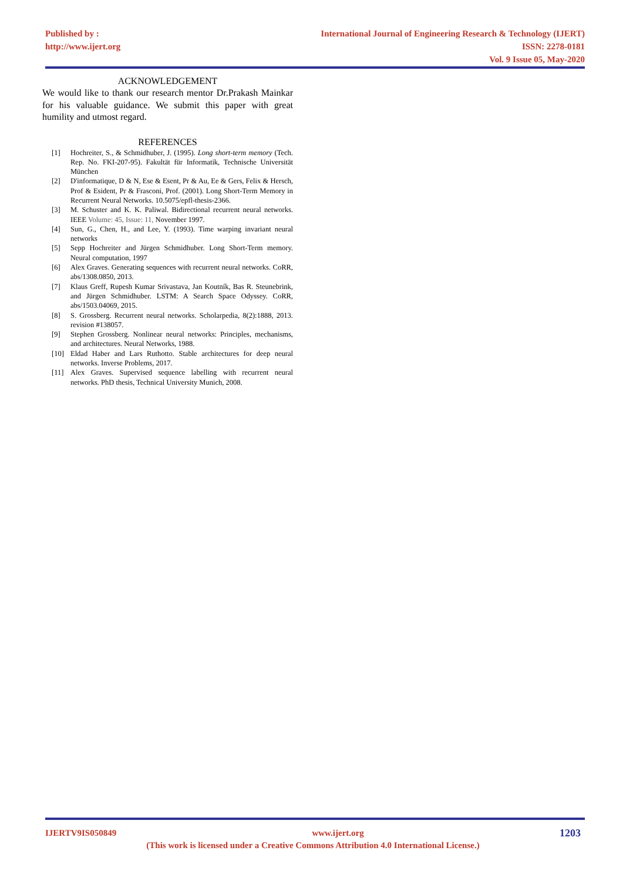Published by :
http://www.ijert.org
International Journal of Engineering Research & Technology (IJERT)
ISSN: 2278-0181
Vol. 9 Issue 05, May-2020
ACKNOWLEDGEMENT
We would like to thank our research mentor Dr.Prakash Mainkar for his valuable guidance. We submit this paper with great humility and utmost regard.
REFERENCES
[1] Hochreiter, S., & Schmidhuber, J. (1995). Long short-term memory (Tech. Rep. No. FKI-207-95). Fakultät für Informatik, Technische Universität München
[2] D'informatique, D & N, Ese & Esent, Pr & Au, Ee & Gers, Felix & Hersch, Prof & Esident, Pr & Frasconi, Prof. (2001). Long Short-Term Memory in Recurrent Neural Networks. 10.5075/epfl-thesis-2366.
[3] M. Schuster and K. K. Paliwal. Bidirectional recurrent neural networks. IEEE Volume: 45, Issue: 11, November 1997.
[4] Sun, G., Chen, H., and Lee, Y. (1993). Time warping invariant neural networks
[5] Sepp Hochreiter and Jürgen Schmidhuber. Long Short-Term memory. Neural computation, 1997
[6] Alex Graves. Generating sequences with recurrent neural networks. CoRR, abs/1308.0850, 2013.
[7] Klaus Greff, Rupesh Kumar Srivastava, Jan Koutník, Bas R. Steunebrink, and Jürgen Schmidhuber. LSTM: A Search Space Odyssey. CoRR, abs/1503.04069, 2015.
[8] S. Grossberg. Recurrent neural networks. Scholarpedia, 8(2):1888, 2013. revision #138057.
[9] Stephen Grossberg. Nonlinear neural networks: Principles, mechanisms, and architectures. Neural Networks, 1988.
[10] Eldad Haber and Lars Ruthotto. Stable architectures for deep neural networks. Inverse Problems, 2017.
[11] Alex Graves. Supervised sequence labelling with recurrent neural networks. PhD thesis, Technical University Munich, 2008.
IJERTV9IS050849 www.ijert.org 1203
(This work is licensed under a Creative Commons Attribution 4.0 International License.)